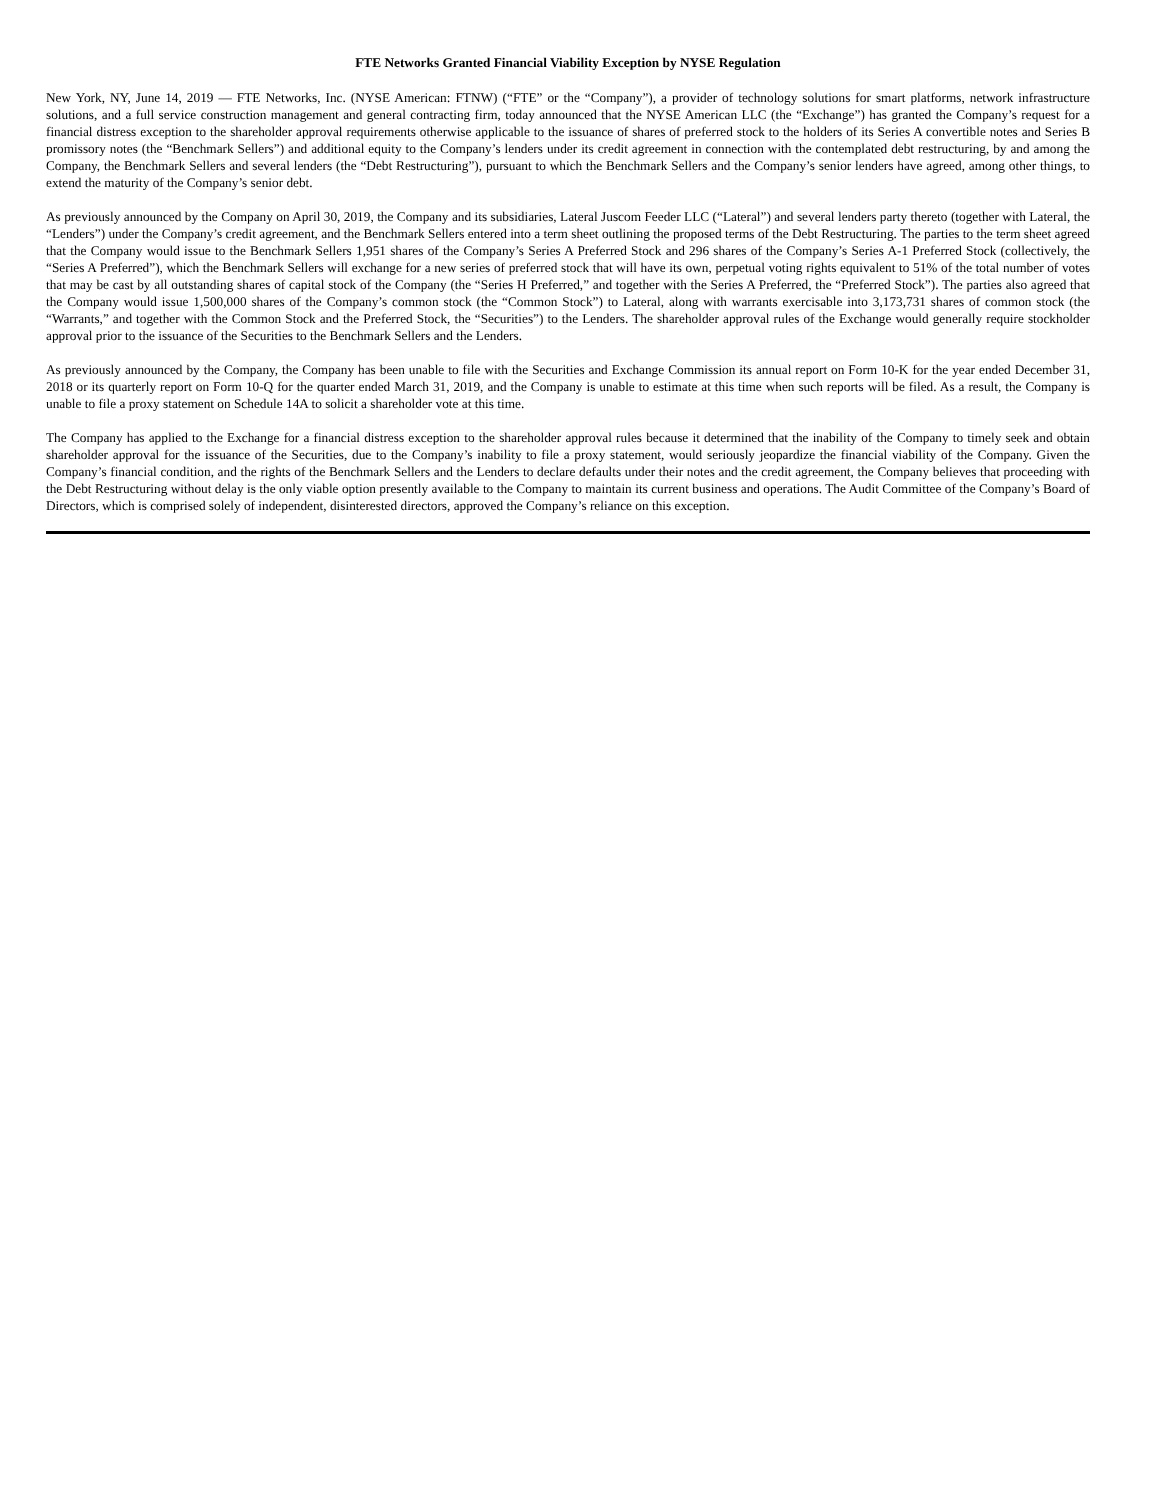FTE Networks Granted Financial Viability Exception by NYSE Regulation
New York, NY, June 14, 2019 — FTE Networks, Inc. (NYSE American: FTNW) (“FTE” or the “Company”), a provider of technology solutions for smart platforms, network infrastructure solutions, and a full service construction management and general contracting firm, today announced that the NYSE American LLC (the “Exchange”) has granted the Company’s request for a financial distress exception to the shareholder approval requirements otherwise applicable to the issuance of shares of preferred stock to the holders of its Series A convertible notes and Series B promissory notes (the “Benchmark Sellers”) and additional equity to the Company’s lenders under its credit agreement in connection with the contemplated debt restructuring, by and among the Company, the Benchmark Sellers and several lenders (the “Debt Restructuring”), pursuant to which the Benchmark Sellers and the Company’s senior lenders have agreed, among other things, to extend the maturity of the Company’s senior debt.
As previously announced by the Company on April 30, 2019, the Company and its subsidiaries, Lateral Juscom Feeder LLC (“Lateral”) and several lenders party thereto (together with Lateral, the “Lenders”) under the Company’s credit agreement, and the Benchmark Sellers entered into a term sheet outlining the proposed terms of the Debt Restructuring. The parties to the term sheet agreed that the Company would issue to the Benchmark Sellers 1,951 shares of the Company’s Series A Preferred Stock and 296 shares of the Company’s Series A-1 Preferred Stock (collectively, the “Series A Preferred”), which the Benchmark Sellers will exchange for a new series of preferred stock that will have its own, perpetual voting rights equivalent to 51% of the total number of votes that may be cast by all outstanding shares of capital stock of the Company (the “Series H Preferred,” and together with the Series A Preferred, the “Preferred Stock”). The parties also agreed that the Company would issue 1,500,000 shares of the Company’s common stock (the “Common Stock”) to Lateral, along with warrants exercisable into 3,173,731 shares of common stock (the “Warrants,” and together with the Common Stock and the Preferred Stock, the “Securities”) to the Lenders. The shareholder approval rules of the Exchange would generally require stockholder approval prior to the issuance of the Securities to the Benchmark Sellers and the Lenders.
As previously announced by the Company, the Company has been unable to file with the Securities and Exchange Commission its annual report on Form 10-K for the year ended December 31, 2018 or its quarterly report on Form 10-Q for the quarter ended March 31, 2019, and the Company is unable to estimate at this time when such reports will be filed. As a result, the Company is unable to file a proxy statement on Schedule 14A to solicit a shareholder vote at this time.
The Company has applied to the Exchange for a financial distress exception to the shareholder approval rules because it determined that the inability of the Company to timely seek and obtain shareholder approval for the issuance of the Securities, due to the Company’s inability to file a proxy statement, would seriously jeopardize the financial viability of the Company. Given the Company’s financial condition, and the rights of the Benchmark Sellers and the Lenders to declare defaults under their notes and the credit agreement, the Company believes that proceeding with the Debt Restructuring without delay is the only viable option presently available to the Company to maintain its current business and operations. The Audit Committee of the Company’s Board of Directors, which is comprised solely of independent, disinterested directors, approved the Company’s reliance on this exception.